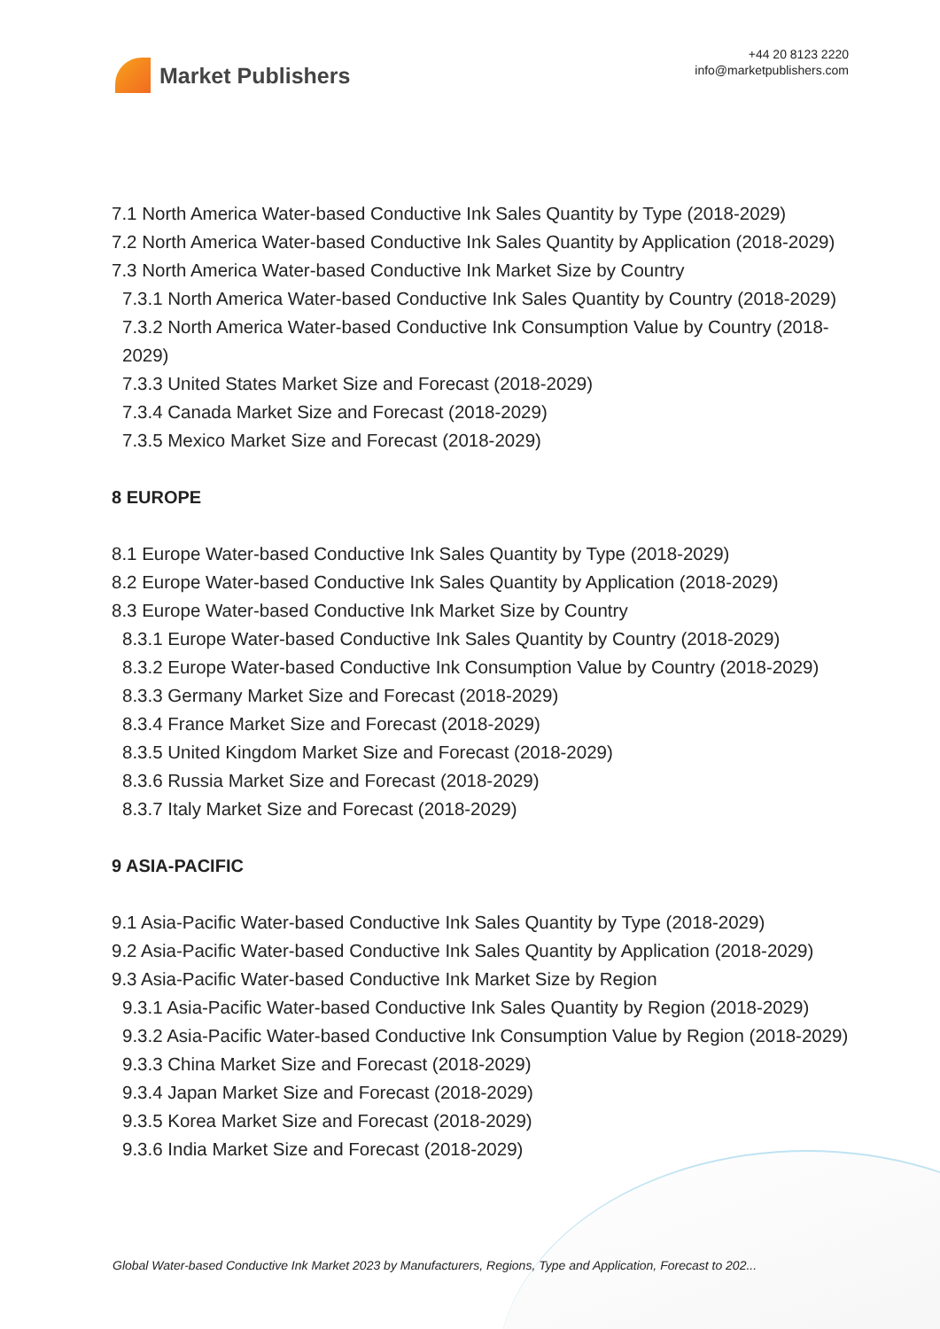Market Publishers
+44 20 8123 2220
info@marketpublishers.com
7.1 North America Water-based Conductive Ink Sales Quantity by Type (2018-2029)
7.2 North America Water-based Conductive Ink Sales Quantity by Application (2018-2029)
7.3 North America Water-based Conductive Ink Market Size by Country
7.3.1 North America Water-based Conductive Ink Sales Quantity by Country (2018-2029)
7.3.2 North America Water-based Conductive Ink Consumption Value by Country (2018-2029)
7.3.3 United States Market Size and Forecast (2018-2029)
7.3.4 Canada Market Size and Forecast (2018-2029)
7.3.5 Mexico Market Size and Forecast (2018-2029)
8 EUROPE
8.1 Europe Water-based Conductive Ink Sales Quantity by Type (2018-2029)
8.2 Europe Water-based Conductive Ink Sales Quantity by Application (2018-2029)
8.3 Europe Water-based Conductive Ink Market Size by Country
8.3.1 Europe Water-based Conductive Ink Sales Quantity by Country (2018-2029)
8.3.2 Europe Water-based Conductive Ink Consumption Value by Country (2018-2029)
8.3.3 Germany Market Size and Forecast (2018-2029)
8.3.4 France Market Size and Forecast (2018-2029)
8.3.5 United Kingdom Market Size and Forecast (2018-2029)
8.3.6 Russia Market Size and Forecast (2018-2029)
8.3.7 Italy Market Size and Forecast (2018-2029)
9 ASIA-PACIFIC
9.1 Asia-Pacific Water-based Conductive Ink Sales Quantity by Type (2018-2029)
9.2 Asia-Pacific Water-based Conductive Ink Sales Quantity by Application (2018-2029)
9.3 Asia-Pacific Water-based Conductive Ink Market Size by Region
9.3.1 Asia-Pacific Water-based Conductive Ink Sales Quantity by Region (2018-2029)
9.3.2 Asia-Pacific Water-based Conductive Ink Consumption Value by Region (2018-2029)
9.3.3 China Market Size and Forecast (2018-2029)
9.3.4 Japan Market Size and Forecast (2018-2029)
9.3.5 Korea Market Size and Forecast (2018-2029)
9.3.6 India Market Size and Forecast (2018-2029)
Global Water-based Conductive Ink Market 2023 by Manufacturers, Regions, Type and Application, Forecast to 202...